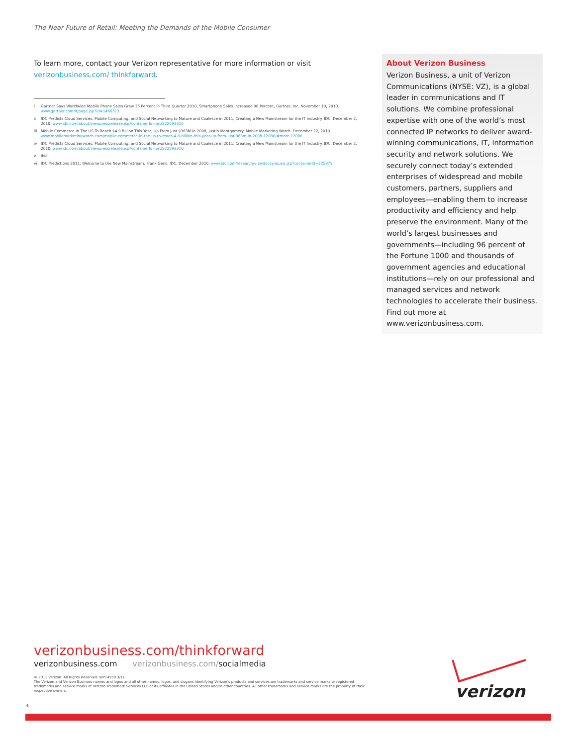The Near Future of Retail: Meeting the Demands of the Mobile Consumer
To learn more, contact your Verizon representative for more information or visit verizonbusiness.com/ thinkforward.
i Gartner Says Worldwide Mobile Phone Sales Grew 35 Percent in Third Quarter 2010; Smartphone Sales Increased 96 Percent, Gartner, Inc. November 10, 2010. www.gartner.com/it/page.jsp?id=1466313
ii IDC Predicts Cloud Services, Mobile Computing, and Social Networking to Mature and Coalesce in 2011, Creating a New Mainstream for the IT Industry. IDC. December 2, 2010. www.idc.com/about/viewpressrelease.jsp?containerId=prUS22593310
iii Mobile Commerce In The US To Reach $4.9 Billion This Year, Up From Just $363M In 2008, Justin Montgomery. Mobile Marketing Watch. December 22, 2010. www.mobilemarketingwatch.com/mobile-commerce-in-the-us-to-reach-4-9-billion-this-year-up-from-just-363m-in-2008-12086/#more-12086
iv IDC Predicts Cloud Services, Mobile Computing, and Social Networking to Mature and Coalesce in 2011, Creating a New Mainstream for the IT Industry. IDC. December 2, 2010. www.idc.com/about/viewpressrelease.jsp?containerId=prUS22593310
v Ibid.
vi IDC Predictions 2011: Welcome to the New Mainstream. Frank Gens. IDC. December 2010. www.idc.com/research/viewdocsynopsis.jsp?containerId=225878
About Verizon Business
Verizon Business, a unit of Verizon Communications (NYSE: VZ), is a global leader in communications and IT solutions. We combine professional expertise with one of the world’s most connected IP networks to deliver award-winning communications, IT, information security and network solutions. We securely connect today’s extended enterprises of widespread and mobile customers, partners, suppliers and employees—enabling them to increase productivity and efficiency and help preserve the environment. Many of the world’s largest businesses and governments—including 96 percent of the Fortune 1000 and thousands of government agencies and educational institutions—rely on our professional and managed services and network technologies to accelerate their business. Find out more at www.verizonbusiness.com.
verizonbusiness.com/thinkforward
verizonbusiness.com verizonbusiness.com/socialmedia
© 2011 Verizon. All Rights Reserved. WP14950 3/11
The Verizon and Verizon Business names and logos and all other names, logos, and slogans identifying Verizon’s products and services are trademarks and service marks or registered trademarks and service marks of Verizon Trademark Services LLC or its affiliates in the United States and/or other countries. All other trademarks and service marks are the property of their respective owners.
verizon
6